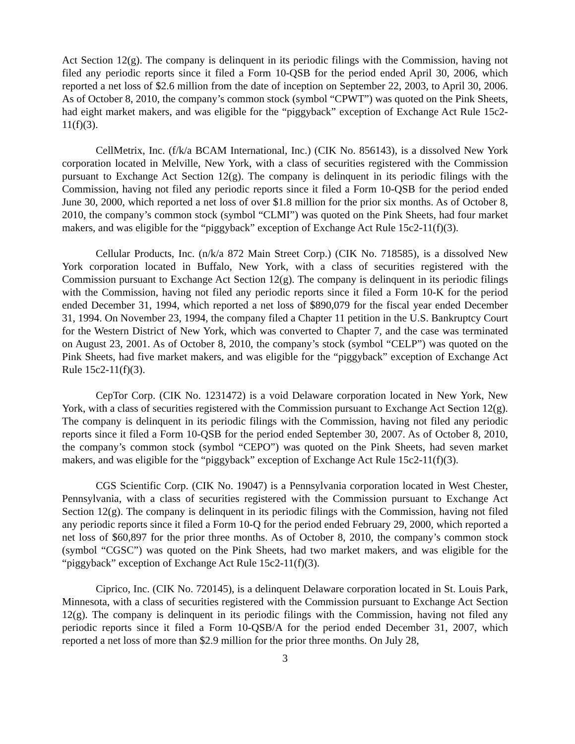Act Section 12(g). The company is delinquent in its periodic filings with the Commission, having not filed any periodic reports since it filed a Form 10-QSB for the period ended April 30, 2006, which reported a net loss of $2.6 million from the date of inception on September 22, 2003, to April 30, 2006. As of October 8, 2010, the company’s common stock (symbol “CPWT”) was quoted on the Pink Sheets, had eight market makers, and was eligible for the “piggyback” exception of Exchange Act Rule 15c2-11(f)(3).
CellMetrix, Inc. (f/k/a BCAM International, Inc.) (CIK No. 856143), is a dissolved New York corporation located in Melville, New York, with a class of securities registered with the Commission pursuant to Exchange Act Section 12(g). The company is delinquent in its periodic filings with the Commission, having not filed any periodic reports since it filed a Form 10-QSB for the period ended June 30, 2000, which reported a net loss of over $1.8 million for the prior six months. As of October 8, 2010, the company’s common stock (symbol “CLMI”) was quoted on the Pink Sheets, had four market makers, and was eligible for the “piggyback” exception of Exchange Act Rule 15c2-11(f)(3).
Cellular Products, Inc. (n/k/a 872 Main Street Corp.) (CIK No. 718585), is a dissolved New York corporation located in Buffalo, New York, with a class of securities registered with the Commission pursuant to Exchange Act Section 12(g). The company is delinquent in its periodic filings with the Commission, having not filed any periodic reports since it filed a Form 10-K for the period ended December 31, 1994, which reported a net loss of $890,079 for the fiscal year ended December 31, 1994. On November 23, 1994, the company filed a Chapter 11 petition in the U.S. Bankruptcy Court for the Western District of New York, which was converted to Chapter 7, and the case was terminated on August 23, 2001. As of October 8, 2010, the company’s stock (symbol “CELP”) was quoted on the Pink Sheets, had five market makers, and was eligible for the “piggyback” exception of Exchange Act Rule 15c2-11(f)(3).
CepTor Corp. (CIK No. 1231472) is a void Delaware corporation located in New York, New York, with a class of securities registered with the Commission pursuant to Exchange Act Section 12(g). The company is delinquent in its periodic filings with the Commission, having not filed any periodic reports since it filed a Form 10-QSB for the period ended September 30, 2007. As of October 8, 2010, the company’s common stock (symbol “CEPO”) was quoted on the Pink Sheets, had seven market makers, and was eligible for the “piggyback” exception of Exchange Act Rule 15c2-11(f)(3).
CGS Scientific Corp. (CIK No. 19047) is a Pennsylvania corporation located in West Chester, Pennsylvania, with a class of securities registered with the Commission pursuant to Exchange Act Section 12(g). The company is delinquent in its periodic filings with the Commission, having not filed any periodic reports since it filed a Form 10-Q for the period ended February 29, 2000, which reported a net loss of $60,897 for the prior three months. As of October 8, 2010, the company’s common stock (symbol “CGSC”) was quoted on the Pink Sheets, had two market makers, and was eligible for the “piggyback” exception of Exchange Act Rule 15c2-11(f)(3).
Ciprico, Inc. (CIK No. 720145), is a delinquent Delaware corporation located in St. Louis Park, Minnesota, with a class of securities registered with the Commission pursuant to Exchange Act Section 12(g). The company is delinquent in its periodic filings with the Commission, having not filed any periodic reports since it filed a Form 10-QSB/A for the period ended December 31, 2007, which reported a net loss of more than $2.9 million for the prior three months. On July 28,
3